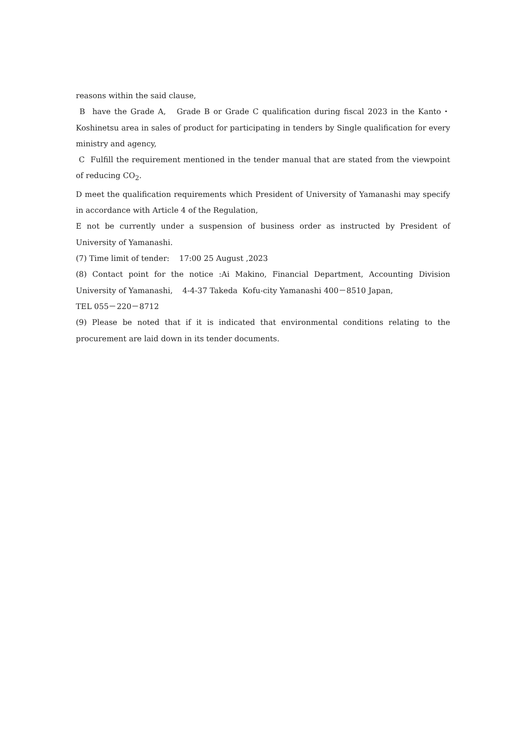reasons within the said clause,
B have the Grade A, Grade B or Grade C qualification during fiscal 2023 in the Kanto・ Koshinetsu area in sales of product for participating in tenders by Single qualification for every ministry and agency,
C Fulfill the requirement mentioned in the tender manual that are stated from the viewpoint of reducing CO<sub>2</sub>.
D meet the qualification requirements which President of University of Yamanashi may specify in accordance with Article 4 of the Regulation,
E not be currently under a suspension of business order as instructed by President of University of Yamanashi.
(7) Time limit of tender: 17:00 25 August ,2023
(8) Contact point for the notice :Ai Makino, Financial Department, Accounting Division University of Yamanashi, 4-4-37 Takeda Kofu-city Yamanashi 400－8510 Japan,
TEL 055－220－8712
(9) Please be noted that if it is indicated that environmental conditions relating to the procurement are laid down in its tender documents.